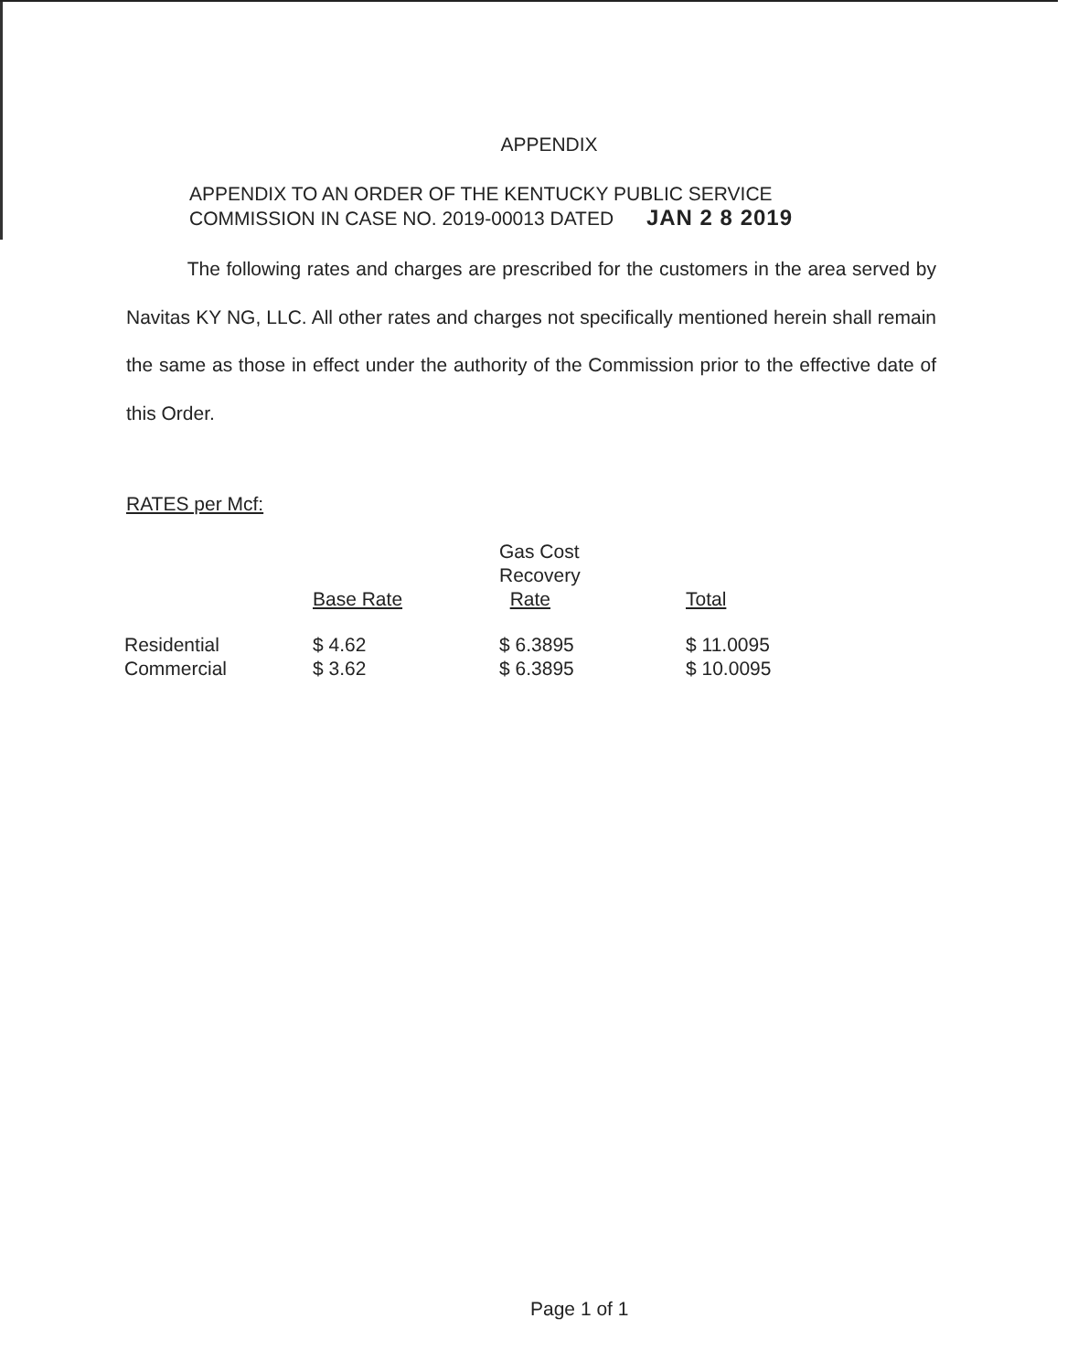APPENDIX
APPENDIX TO AN ORDER OF THE KENTUCKY PUBLIC SERVICE
COMMISSION IN CASE NO. 2019-00013 DATED JAN 2 8 2019
The following rates and charges are prescribed for the customers in the area served by Navitas KY NG, LLC. All other rates and charges not specifically mentioned herein shall remain the same as those in effect under the authority of the Commission prior to the effective date of this Order.
RATES per Mcf:
| | Base Rate | Gas Cost Recovery Rate | Total |
| --- | --- | --- | --- |
| Residential | $ 4.62 | $ 6.3895 | $ 11.0095 |
| Commercial | $ 3.62 | $ 6.3895 | $ 10.0095 |
Page 1 of 1